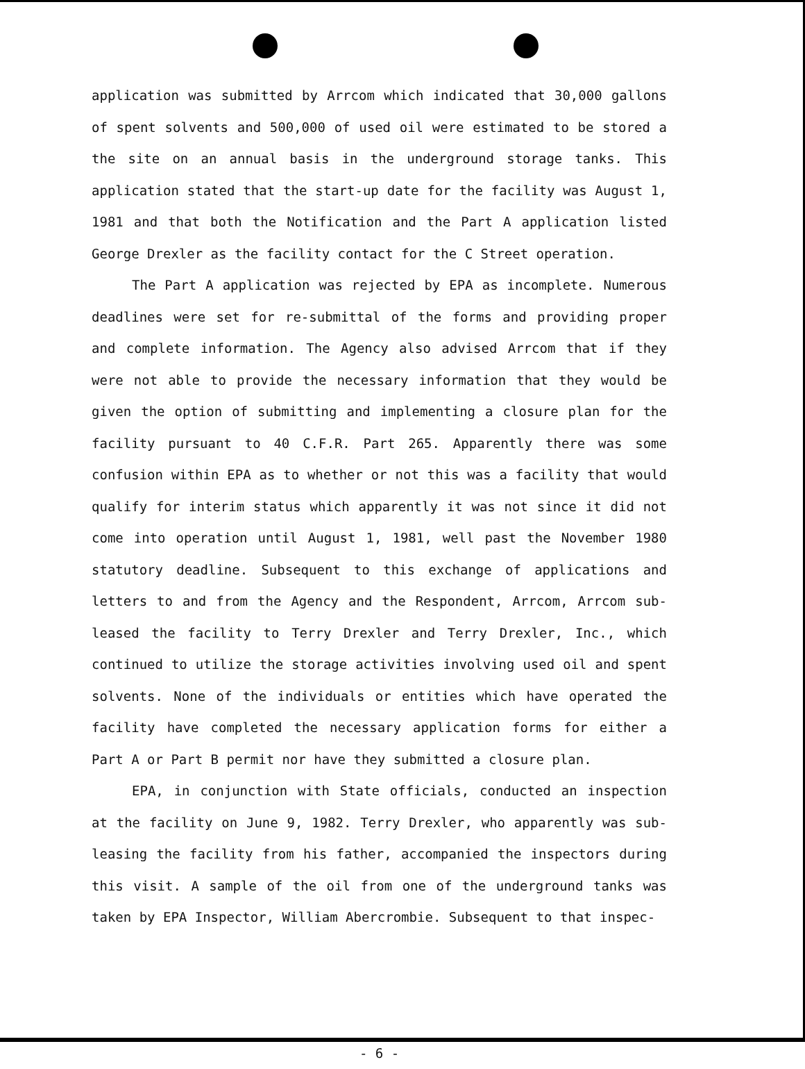application was submitted by Arrcom which indicated that 30,000 gallons of spent solvents and 500,000 of used oil were estimated to be stored a the site on an annual basis in the underground storage tanks. This application stated that the start-up date for the facility was August 1, 1981 and that both the Notification and the Part A application listed George Drexler as the facility contact for the C Street operation.
The Part A application was rejected by EPA as incomplete. Numerous deadlines were set for re-submittal of the forms and providing proper and complete information. The Agency also advised Arrcom that if they were not able to provide the necessary information that they would be given the option of submitting and implementing a closure plan for the facility pursuant to 40 C.F.R. Part 265. Apparently there was some confusion within EPA as to whether or not this was a facility that would qualify for interim status which apparently it was not since it did not come into operation until August 1, 1981, well past the November 1980 statutory deadline. Subsequent to this exchange of applications and letters to and from the Agency and the Respondent, Arrcom, Arrcom sub-leased the facility to Terry Drexler and Terry Drexler, Inc., which continued to utilize the storage activities involving used oil and spent solvents. None of the individuals or entities which have operated the facility have completed the necessary application forms for either a Part A or Part B permit nor have they submitted a closure plan.
EPA, in conjunction with State officials, conducted an inspection at the facility on June 9, 1982. Terry Drexler, who apparently was sub-leasing the facility from his father, accompanied the inspectors during this visit. A sample of the oil from one of the underground tanks was taken by EPA Inspector, William Abercrombie. Subsequent to that inspec-
- 6 -